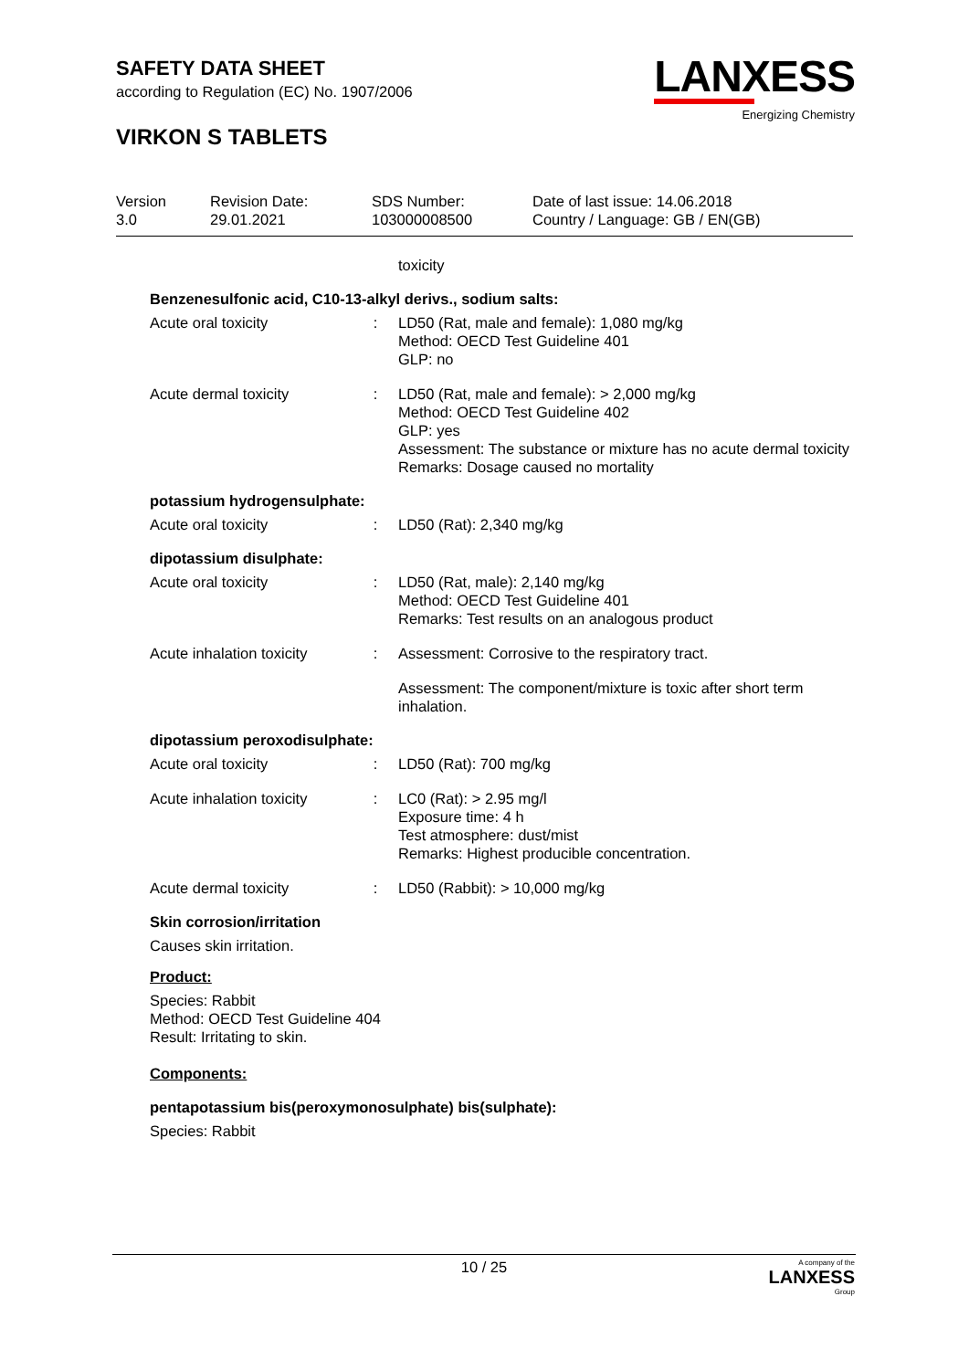SAFETY DATA SHEET
according to Regulation (EC) No. 1907/2006
VIRKON S TABLETS
LANXESS
Energizing Chemistry
| Version 3.0 | Revision Date: 29.01.2021 | SDS Number: 103000008500 | Date of last issue: 14.06.2018 Country / Language: GB / EN(GB) |
| | | toxicity |
Benzenesulfonic acid, C10-13-alkyl derivs., sodium salts:
| Acute oral toxicity | : | LD50 (Rat, male and female): 1,080 mg/kg Method: OECD Test Guideline 401 GLP: no |
| Acute dermal toxicity | : | LD50 (Rat, male and female): > 2,000 mg/kg Method: OECD Test Guideline 402 GLP: yes Assessment: The substance or mixture has no acute dermal toxicity Remarks: Dosage caused no mortality |
potassium hydrogensulphate:
| Acute oral toxicity | : | LD50 (Rat): 2,340 mg/kg |
dipotassium disulphate:
| Acute oral toxicity | : | LD50 (Rat, male): 2,140 mg/kg Method: OECD Test Guideline 401 Remarks: Test results on an analogous product |
| Acute inhalation toxicity | : | Assessment: Corrosive to the respiratory tract. |
| | | Assessment: The component/mixture is toxic after short term inhalation. |
dipotassium peroxodisulphate:
| Acute oral toxicity | : | LD50 (Rat): 700 mg/kg |
| Acute inhalation toxicity | : | LC0 (Rat): > 2.95 mg/l Exposure time: 4 h Test atmosphere: dust/mist Remarks: Highest producible concentration. |
| Acute dermal toxicity | : | LD50 (Rabbit): > 10,000 mg/kg |
Skin corrosion/irritation
Causes skin irritation.
Product:
Species: Rabbit
Method: OECD Test Guideline 404
Result: Irritating to skin.
Components:
pentapotassium bis(peroxymonosulphate) bis(sulphate):
Species: Rabbit
10 / 25 A company of the
LANXESS
Group